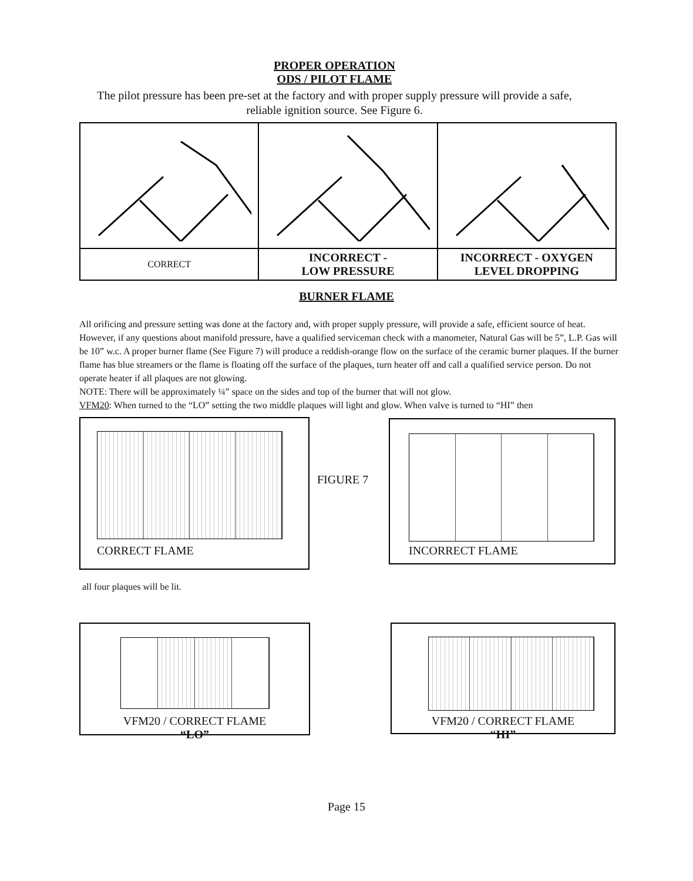PROPER OPERATION
ODS / PILOT FLAME
The pilot pressure has been pre-set at the factory and with proper supply pressure will provide a safe,
reliable ignition source. See Figure 6.
| CORRECT | INCORRECT - LOW PRESSURE | INCORRECT - OXYGEN LEVEL DROPPING |
BURNER FLAME
All orificing and pressure setting was done at the factory and, with proper supply pressure, will provide a safe, efficient source of heat. However, if any questions about manifold pressure, have a qualified serviceman check with a manometer, Natural Gas will be 5”, L.P. Gas will be 10” w.c. A proper burner flame (See Figure 7) will produce a reddish-orange flow on the surface of the ceramic burner plaques. If the burner flame has blue streamers or the flame is floating off the surface of the plaques, turn heater off and call a qualified service person. Do not operate heater if all plaques are not glowing.
NOTE: There will be approximately ¼” space on the sides and top of the burner that will not glow.
VFM20: When turned to the “LO” setting the two middle plaques will light and glow. When valve is turned to “HI” then
CORRECT FLAME
FIGURE 7
INCORRECT FLAME
all four plaques will be lit.
VFM20 / CORRECT FLAME
“LO”
VFM20 / CORRECT FLAME
“HI”
Page 15